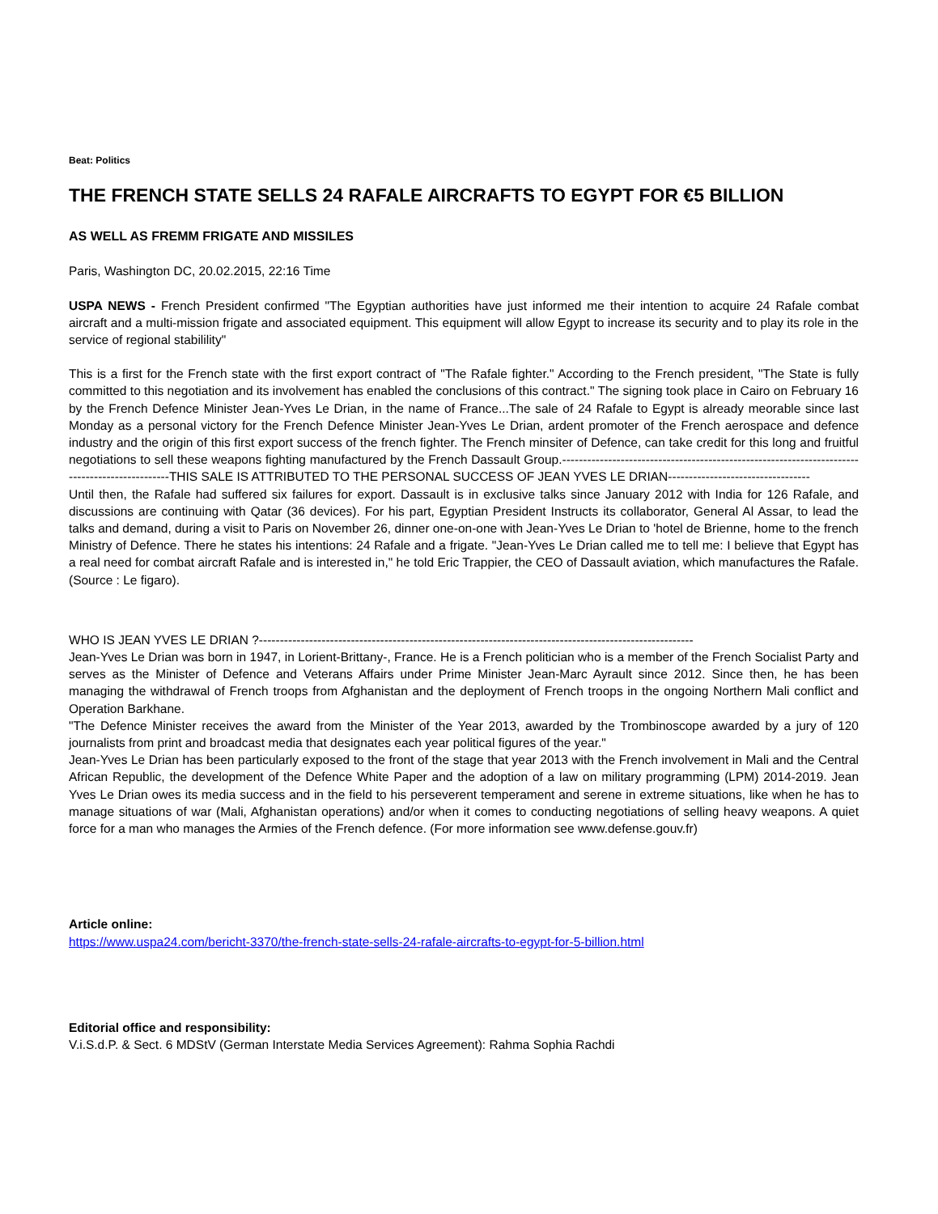Beat: Politics
THE FRENCH STATE SELLS 24 RAFALE AIRCRAFTS TO EGYPT FOR €5 BILLION
AS WELL AS FREMM FRIGATE AND MISSILES
Paris, Washington DC, 20.02.2015, 22:16 Time
USPA NEWS - French President confirmed "The Egyptian authorities have just informed me their intention to acquire 24 Rafale combat aircraft and a multi-mission frigate and associated equipment. This equipment will allow Egypt to increase its security and to play its role in the service of regional stabilility"
This is a first for the French state with the first export contract of "The Rafale fighter." According to the French president, "The State is fully committed to this negotiation and its involvement has enabled the conclusions of this contract." The signing took place in Cairo on February 16 by the French Defence Minister Jean-Yves Le Drian, in the name of France...The sale of 24 Rafale to Egypt is already meorable since last Monday as a personal victory for the French Defence Minister Jean-Yves Le Drian, ardent promoter of the French aerospace and defence industry and the origin of this first export success of the french fighter. The French minsiter of Defence, can take credit for this long and fruitful negotiations to sell these weapons fighting manufactured by the French Dassault Group.-----------------------------------------------------------------------------------------------THIS SALE IS ATTRIBUTED TO THE PERSONAL SUCCESS OF JEAN YVES LE DRIAN----------------------------------
Until then, the Rafale had suffered six failures for export. Dassault is in exclusive talks since January 2012 with India for 126 Rafale, and discussions are continuing with Qatar (36 devices). For his part, Egyptian President Instructs its collaborator, General Al Assar, to lead the talks and demand, during a visit to Paris on November 26, dinner one-on-one with Jean-Yves Le Drian to 'hotel de Brienne, home to the french Ministry of Defence. There he states his intentions: 24 Rafale and a frigate. "Jean-Yves Le Drian called me to tell me: I believe that Egypt has a real need for combat aircraft Rafale and is interested in," he told Eric Trappier, the CEO of Dassault aviation, which manufactures the Rafale. (Source : Le figaro).
WHO IS JEAN YVES LE DRIAN ?--------------------------------------------------------------------------------------------------------
Jean-Yves Le Drian was born in 1947, in Lorient-Brittany-, France. He is a French politician who is a member of the French Socialist Party and serves as the Minister of Defence and Veterans Affairs under Prime Minister Jean-Marc Ayrault since 2012. Since then, he has been managing the withdrawal of French troops from Afghanistan and the deployment of French troops in the ongoing Northern Mali conflict and Operation Barkhane.
"The Defence Minister receives the award from the Minister of the Year 2013, awarded by the Trombinoscope awarded by a jury of 120 journalists from print and broadcast media that designates each year political figures of the year."
Jean-Yves Le Drian has been particularly exposed to the front of the stage that year 2013 with the French involvement in Mali and the Central African Republic, the development of the Defence White Paper and the adoption of a law on military programming (LPM) 2014-2019. Jean Yves Le Drian owes its media success and in the field to his perseverent temperament and serene in extreme situations, like when he has to manage situations of war (Mali, Afghanistan operations) and/or when it comes to conducting negotiations of selling heavy weapons. A quiet force for a man who manages the Armies of the French defence. (For more information see www.defense.gouv.fr)
Article online:
https://www.uspa24.com/bericht-3370/the-french-state-sells-24-rafale-aircrafts-to-egypt-for-5-billion.html
Editorial office and responsibility:
V.i.S.d.P. & Sect. 6 MDStV (German Interstate Media Services Agreement): Rahma Sophia Rachdi